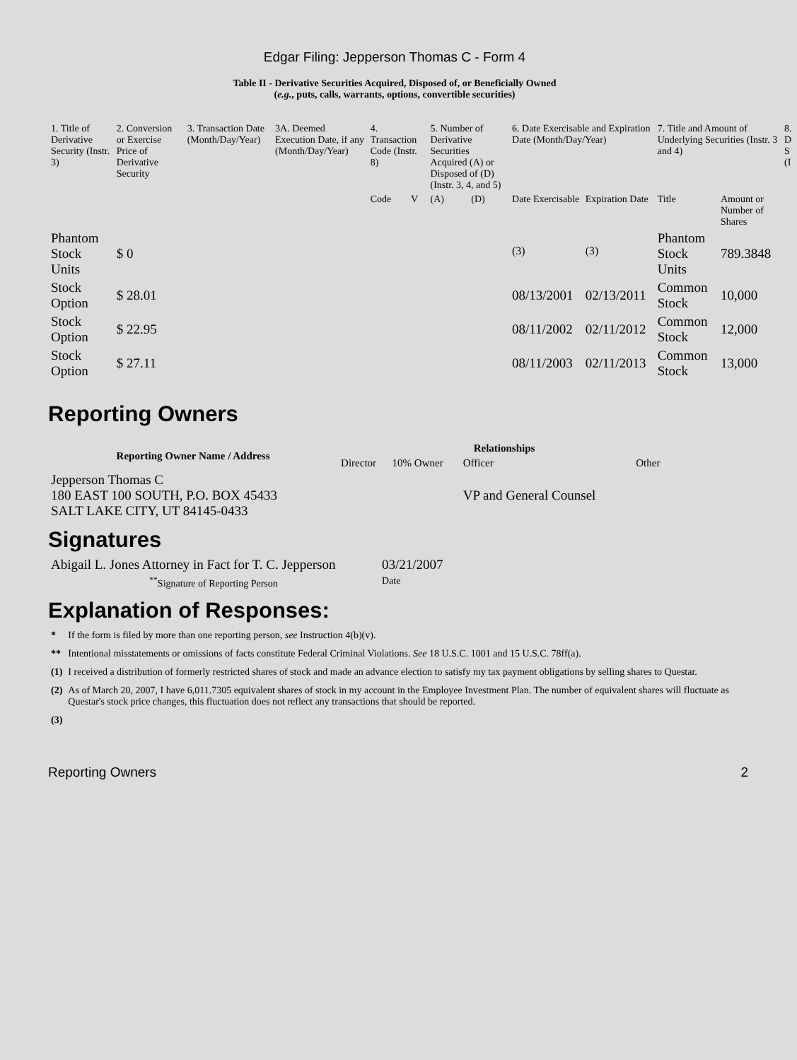Edgar Filing: Jepperson Thomas C - Form 4
Table II - Derivative Securities Acquired, Disposed of, or Beneficially Owned
(e.g., puts, calls, warrants, options, convertible securities)
| 1. Title of Derivative Security (Instr. 3) | 2. Conversion or Exercise Price of Derivative Security | 3. Transaction Date (Month/Day/Year) | 3A. Deemed Execution Date, if any (Month/Day/Year) | 4. Transaction Code (Instr. 8) | | 5. Number of Derivative Securities Acquired (A) or Disposed of (D) (Instr. 3, 4, and 5) | | 6. Date Exercisable and Expiration Date (Month/Day/Year) | | 7. Title and Amount of Underlying Securities (Instr. 3 and 4) | | 8. D S (I |
| --- | --- | --- | --- | --- | --- | --- | --- | --- | --- | --- | --- | --- |
| | | | | Code | V | (A) | (D) | Date Exercisable | Expiration Date | Title | Amount or Number of Shares | |
| Phantom Stock Units | $ 0 | | | | | | | <sup>(3)</sup> | <sup>(3)</sup> | Phantom Stock Units | 789.3848 | |
| Stock Option | $ 28.01 | | | | | | | 08/13/2001 | 02/13/2011 | Common Stock | 10,000 | |
| Stock Option | $ 22.95 | | | | | | | 08/11/2002 | 02/11/2012 | Common Stock | 12,000 | |
| Stock Option | $ 27.11 | | | | | | | 08/11/2003 | 02/11/2013 | Common Stock | 13,000 | |
Reporting Owners
| Reporting Owner Name / Address | Relationships | | | |
| --- | --- | --- | --- | --- |
| | Director | 10% Owner | Officer | Other |
| Jepperson Thomas C 180 EAST 100 SOUTH, P.O. BOX 45433 SALT LAKE CITY, UT 84145-0433 | | | VP and General Counsel | |
Signatures
| Abigail L. Jones Attorney in Fact for T. C. Jepperson | 03/21/2007 |
| <sup>**</sup> Signature of Reporting Person | Date |
Explanation of Responses:
| * | If the form is filed by more than one reporting person, see Instruction 4(b)(v). |
| ** | Intentional misstatements or omissions of facts constitute Federal Criminal Violations. See 18 U.S.C. 1001 and 15 U.S.C. 78ff(a). |
| (1) | I received a distribution of formerly restricted shares of stock and made an advance election to satisfy my tax payment obligations by selling shares to Questar. |
| (2) | As of March 20, 2007, I have 6,011.7305 equivalent shares of stock in my account in the Employee Investment Plan. The number of equivalent shares will fluctuate as Questar's stock price changes, this fluctuation does not reflect any transactions that should be reported. |
| (3) | |
Reporting Owners 2